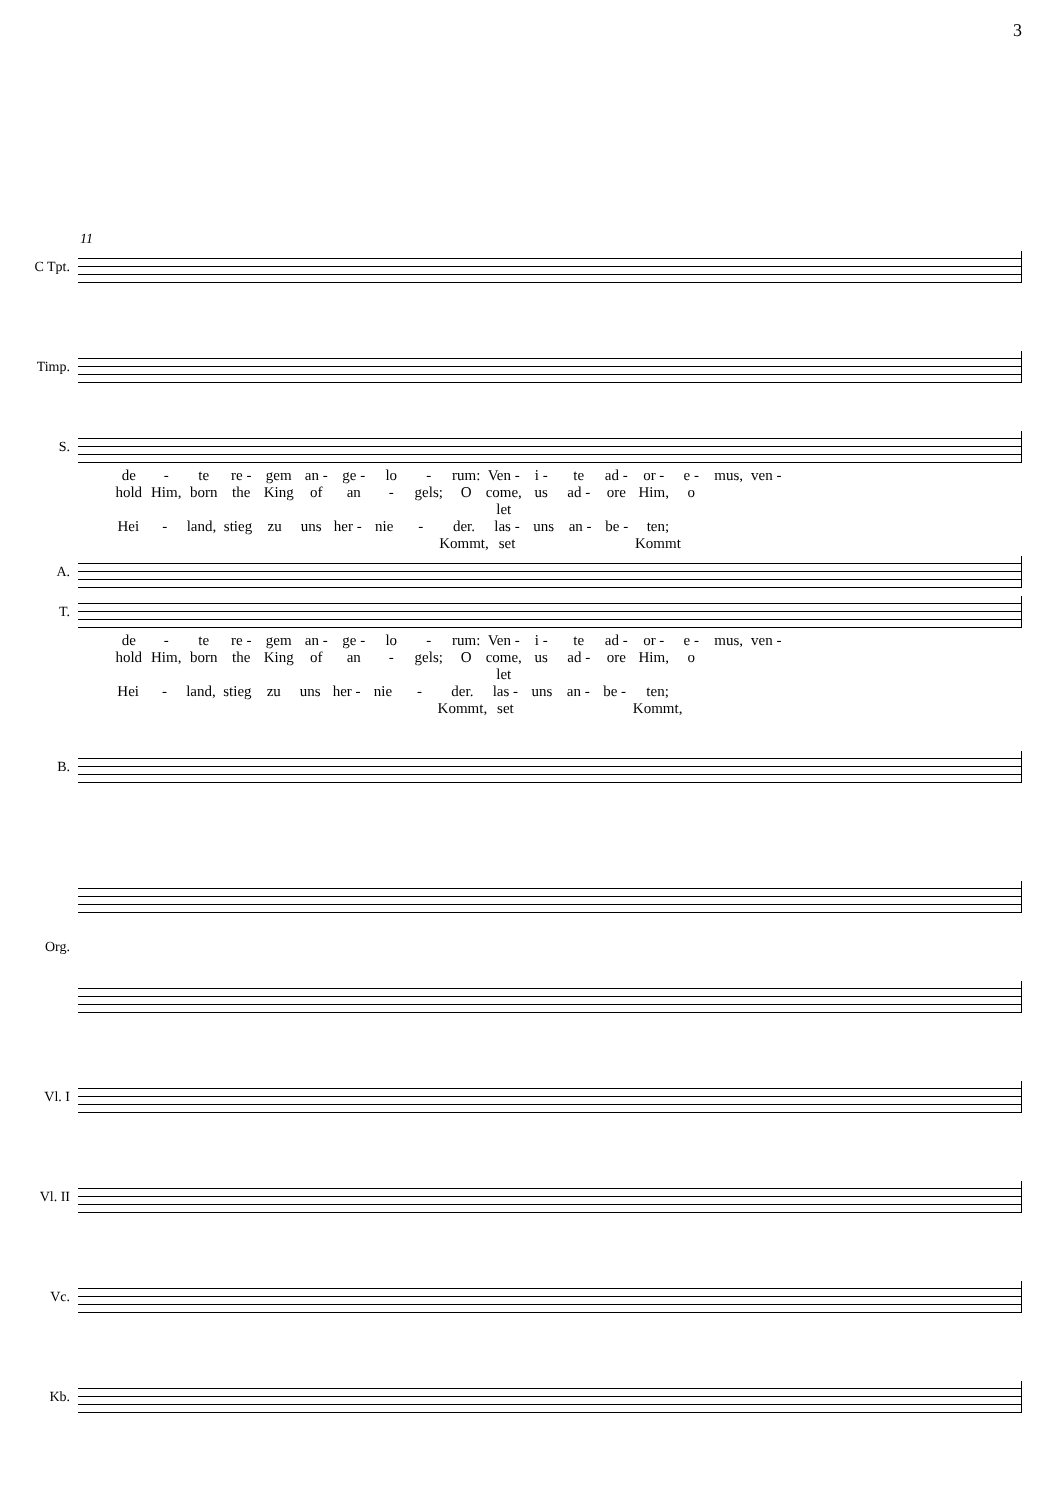3
11
C Tpt.
Timp.
S.
de - te re - gem an - ge - lo - rum: Ven - i - te ad - or - e - mus, ven -
hold Him, born the King of an - gels; O come, let us ad - ore Him, o
Hei - land, stieg zu uns her - nie - der. Kommt, las - set uns an - be - ten; Kommt
A.
T.
de - te re - gem an - ge - lo - rum: Ven - i - te ad - or - e - mus, ven -
hold Him, born the King of an - gels; O come, let us ad - ore Him, o
Hei - land, stieg zu uns her - nie - der. Kommt, las - set uns an - be - ten; Kommt,
B.
Org.
Vl. I
Vl. II
Vc.
Kb.